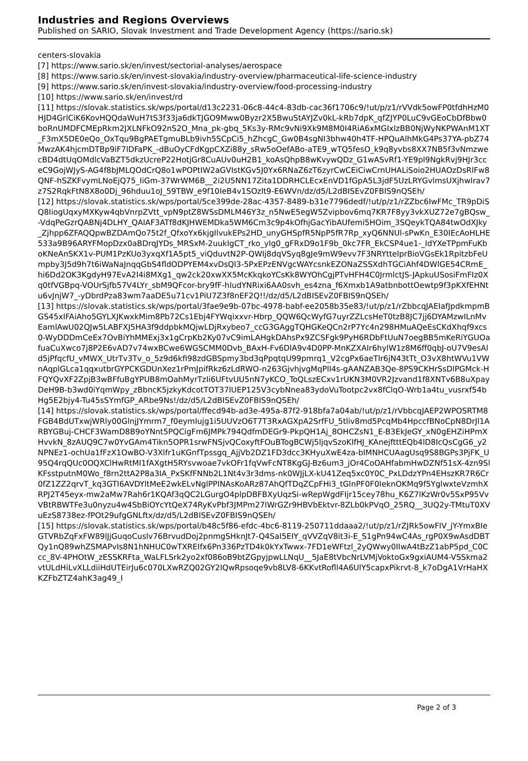Industries and Regions Overviews
Published on SARIO, Slovak Investment and Trade Development Agency (https://sario.sk)
centers-slovakia
[7] https://www.sario.sk/en/invest/sectorial-analyses/aerospace
[8] https://www.sario.sk/en/invest-slovakia/industry-overview/pharmaceutical-life-science-industry
[9] https://www.sario.sk/en/invest-slovakia/industry-overview/food-processing-industry
[10] https://www.sario.sk/en/invest/rd
[11] https://slovak.statistics.sk/wps/portal/d13c2231-06c8-44c4-83db-cac36f1706c9/!ut/p/z1/rVVdk5owFP0tfdhHzM0HJD4GrlCiK6KovHQQdaWuH7tS3f33ja6dkTJGO9Mww0Byzr2X5BwuStAYJZv0kL-kRb7dpK_qfZJYP0LuC9vGEoCbDfBbw0boRnUMDFCMEpRkm2JXLNFkO92nS2O_Mna_pk-gbq_5Ks3y-RMc9vNi9Xk9M8M0I4RiA6xMGIxlzBB0NjWyNKPWAnM1XT_F3mX5DE0eQo_OxTqu9BgPAETgmuBLb9ivh5SCpCi5_hZhcgC_Gw0B4sgNI3bhw40h4TF-HPQuAlhMkG4Ps37YA-pbZ74MwzAK4hjcmDTBp9iF7lDFaPK_-dBuOyCFdKgpCXZi88y_sRw5oOefABo-aTE9_wTQ5fesO_k9q8yvbs8XX7NB5f3vNmzwecBD4dtUqOMdlcVaBZT5dkzUcreP22HotjGr8CuAUv0uH2B1_koAsQhpB8wKvywQDz_G1wASvRf1-YE9pl9NgkRvj9HJr3cceC9GojWJyS-AG4f8bJMLQOdCrQ8o1wPOPtIW2aGVIstKGv5J0Yx6RNaZ6zT6zyrCwCEiCiwCrnUHALiSoio2HUAOzDsRlFw8QNF-hSZKFvymLNoEjQ75_IiGm-37WrWM6B__2i2U5NN17Zita1DDRHCLEcxEnVD1fGpA5L3jdF5UzLRYGvlmsUXjhwIrav7z7S2RqkFtN8X8o0Dj_96hduu1oJ_59TBW_e9f10IeB4v1SOzlt9-E6WVn/dz/d5/L2dBISEvZ0FBIS9nQSEh/
[12] https://slovak.statistics.sk/wps/portal/5ce399de-28ac-4357-8489-b31e7796dedf/!ut/p/z1/rZZbc6IwFMc_TR9pDiSQ8IiogUqxyMXKyw4qbVnrpZVtt_vpN9ptZ8WSsDMLM46Y3z_n5NwE5egW5Zvipbov6mq7KR7F8yy3vkXUZ72e7gBQsw_-VdqPeGzrQABNj4DLHY_QAIAF3ATf8dKJHWEMDka5WM6Cm3c9p4kOfhjGacYibAUfemi5HOim_3SQeykTQA84twOdXJky_Zjhpp6ZFAQQpwBZDAmQo75t2f_QfxoYx6kjgIlvukEPs2HD_unyGHSpfR5NpP5fR7Rp_xyQ6NNUl-sPwKn_E30IEcAoHLHE533a9B96ARYFMopDzx0aBDrqJYDs_MRSxM-2uukIgCT_rko_yIg0_gFRxD9o1F9b_0kc7FR_EkCSP4ue1-_IdYXeTPpmFuKboKNeAnSKX1v-PUM1PzKUo3yxqXf1A5pt5_viQduvtN2P-QWIj8dqVSyq8gJe9mW9evv7F3NRYttelprBioVGsEk1RpitzbFeUmpby3J5d9h7t6iWaNaJnqqGbS4fldODPYEM4xvDsQl3-5PxEPzENVgcWAYcsnkEZONaZSSXdhTGCiAhf4DWlGE54CRmE_hi6Dd2OK3KgdyH97EvA2I4i8MXg1_qw2ck20xwXX5McKkqkoYCsKk8WYOhCgjPTvHFH4C0JrmlctJS-JApkuUSosiFmFIz0Xq0tfVGBpq-VOUrSjfb57V4LYr_sbM9QFcor-bry9fF-hIudYNRixi6AA0svh_es4zna_f6Xmxb1A9atbnbottOewtp9f3pKXfEHNtu6vJnjW7_-yDbrdPza83wm7aaDE5u71cv1PiU7Z3f8nEF2Q!!/dz/d5/L2dBISEvZ0FBIS9nQSEh/
[13] https://slovak.statistics.sk/wps/portal/3fae9e9b-07bc-4978-babf-ee2058b35e83/!ut/p/z1/rZbbcqJAEIafJpdkmpmBGS45xIFAiAho5GYLXJKwxkMim8Pb72Cs1Ebj4FYWqixxvr-Hbrp_QQW6QcWyfG7uyrZZLcsHeT0tzB8JC7jj6DYAMzwILnMvEamlAwU02QJw5LABFXJ5HA3f9ddpbkMQjwLDjRxybeo7_ccG3GAggTQHGKeQCn2rP7Yc4n298HMuAQeEsCKdXhqf9xcs0-WyDDDmCeEx7OvBiYhMMExj3x1gCrpKb2Ky07vC9imLAHgkDAhsPx9ZCSFgk9PyH6RDbFtUuN7oegBB5mKeRiYGUOafuaCuXwco7j8P2E6vAD7v74wxBCwe6WGSCMM0Dvb_BAxH-Fv6DlA9v4D0PP-MnKZXAIr6hylW1z8M6ff0qbJ-oU7V9esAld5jPfqcfU_vMWX_UtrTv3Tv_o_5z9d6kfi98zdGBSpmy3bd3qPpqtqU99pmrq1_V2cgPx6aeTlr6jN43tTt_O3vX8htWVu1VWnAqplGLca1qqxutbrGYPCKGDUnXez1rPmJpifRkz6zLdRWO-n263GjvhjvgMqPlI4s-gAANZAB3Qe-8PS9CKHrSsDlPGMck-HFQYQvXF2ZpjB3wBFfuBgYPUB8mOahMyrTzIi6UFtvUU5nN7yKCO_ToQLszECxv1rUKN3M0VR2Jzvand1f8XNTv6B8uXpayDeH9B-b3wd0iYqmWpy_zBbncK5jzkyKdcotTOT37lUEP125V3cybNnea83ydoVuTootpc2vx8fClqO-Wrb1a4tu_vusrxf54bHg5E2bjy4-Tu45sSYmfGP_ARbe9Ns!/dz/d5/L2dBISEvZ0FBIS9nQSEh/
[14] https://slovak.statistics.sk/wps/portal/ffecd94b-ad3e-495a-87f2-918bfa7a04ab/!ut/p/z1/rVbbcqJAEP2WPOSRTM8FGB4BdUTxwjWRly00GlnjJYmrm7_f0eymIujg1i5UUVzO6T7T3RxAGXpA2SrfFU_5tliv8md5PcqMb4HpccfBNoCpN8DrJl1ARBYGBuj-CHCF3WamD8B9oYNnt5PQCigFm6JMPk794QdfmDEGr9-PkpQH1Aj_8OHCZsN1_E-B3EkJeGY_xN0gEHZiHPmXHvvkN_8zAUQ9C7w0YvGAm4Tikn5OPR1srwFNSjvQCoxyftFOuBTogBCWj5ljqvSzoKIfHJ_KAnejftttEQb4lD8IcQsCgG6_y2NPNEz1-ochUa1fFzX1OwBO-V3Xlfr1uKGnfTpssgq_AjjVb2DZ1FD3dcc3KHyuXwE4za-bIMNHCUAagUsq9S8BGPs3PjFK_U95Q4rqQUc0OQXClHwRtMI1fAXgtH5RYsvwoae7vkOFr1fqVwFcNT8KgGJ-Bz6um3_jOr4CoOAHfabmHwDZNf51sX-4zn9SlKFsstputnM0Wo_f8rn2ttA2P8a3IA_PxSKfFNNb2L1Nt4v3r3dms-nk0WJjLX-kU41Zeq5xc0Y0C_PxLDdzYPn4EHszKR7R6Cr0fZ1ZZ2qrvT_kq3GTI6AVDYltMeE2wkELvNglPPINAsKoARz87AhQfTDqZCpFHi3_tGlnPF0F0IeknOKMq9f5YglwxteVzmhXRPJ2T45eyx-mw2aMw7Rah6r1KQAf3qQC2LGurgO4plpDBFBXyUqzSi-wRepWgdFIjr15cey78hu_K6Z7lKzWr0v5SxP95VvVBtRBWTFe3u0nyzu4w4SbBiOYcYtQeX74RyKvPbf3JMPm27lWrGZr9HBVbEktvr-8ZLb0kPVqO_25RQ__3UQ2y-TMtuT0XVuEzS8738ez-fPOt29ufgGNLftx/dz/d5/L2dBISEvZ0FBIS9nQSEh/
[15] https://slovak.statistics.sk/wps/portal/b48c5f86-efdc-4bc6-8119-250711ddaaa2/!ut/p/z1/rZJRk5owFIV_jY-YmxBIeGTVRbZqFxFW89lJjGuqoCuslv76BrvudDoj2pnmgSHknJt7-Q4SaI5EIY_qVVZqV8it3i-E_S1gPn94wC4As_rgP0X9wAsdDBTQy1nQ89whZSMAPvIs8N1hNHUC0wTXREIfx6Pn336PzTD4k0kYxTwwx-7FD1eWFtzl_2yQWwy0IIwA4tBzZ1abP5pd_C0Ccc_8V-4PHOtW_zESSKRFta_WaLFLSrk2yo2xf086oB9btZGpyjpwLLNqU__5JaE8tVbcNrLVMjVoktoGx9gxiAUM4-VSSkma2vtULdHiLvXLLdiiHdUTEirJu6c070LXwRZQ02GY2IQwRpsoqe9vb8LV8-6KKvtRofll4A6UlY5capxPikrvt-8_k7oDgA1VrHaHXKZFbZTZ4ahK3ag49_I
Page 2 of 3